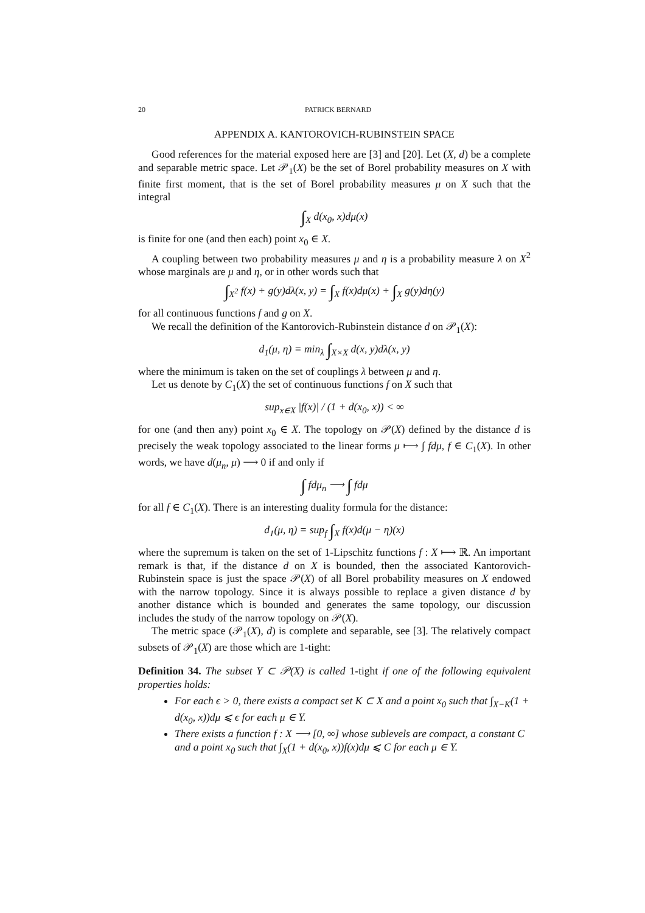20 PATRICK BERNARD
APPENDIX A. KANTOROVICH-RUBINSTEIN SPACE
Good references for the material exposed here are [3] and [20]. Let (X, d) be a complete and separable metric space. Let 𝒫<sub>1</sub>(X) be the set of Borel probability measures on X with finite first moment, that is the set of Borel probability measures μ on X such that the integral
∫<sub>X</sub> d(x<sub>0</sub>, x)dμ(x)
is finite for one (and then each) point x<sub>0</sub> ∈ X.
A coupling between two probability measures μ and η is a probability measure λ on X<sup>2</sup> whose marginals are μ and η, or in other words such that
∫<sub>X<sup>2</sup></sub> f(x) + g(y)dλ(x, y) = ∫<sub>X</sub> f(x)dμ(x) + ∫<sub>X</sub> g(y)dη(y)
for all continuous functions f and g on X.
We recall the definition of the Kantorovich-Rubinstein distance d on 𝒫<sub>1</sub>(X):
d<sub>1</sub>(μ, η) = min<sub>λ</sub> ∫<sub>X×X</sub> d(x, y)dλ(x, y)
where the minimum is taken on the set of couplings λ between μ and η.
Let us denote by C<sub>1</sub>(X) the set of continuous functions f on X such that
sup<sub>x∈X</sub> |f(x)| / (1 + d(x<sub>0</sub>, x)) < ∞
for one (and then any) point x<sub>0</sub> ∈ X. The topology on 𝒫(X) defined by the distance d is precisely the weak topology associated to the linear forms μ ⟼ ∫ fdμ, f ∈ C<sub>1</sub>(X). In other words, we have d(μ<sub>n</sub>, μ) ⟶ 0 if and only if
∫ fdμ<sub>n</sub> ⟶ ∫ fdμ
for all f ∈ C<sub>1</sub>(X). There is an interesting duality formula for the distance:
d<sub>1</sub>(μ, η) = sup<sub>f</sub> ∫<sub>X</sub> f(x)d(μ − η)(x)
where the supremum is taken on the set of 1-Lipschitz functions f : X ⟼ ℝ. An important remark is that, if the distance d on X is bounded, then the associated Kantorovich-Rubinstein space is just the space 𝒫(X) of all Borel probability measures on X endowed with the narrow topology. Since it is always possible to replace a given distance d by another distance which is bounded and generates the same topology, our discussion includes the study of the narrow topology on 𝒫(X).
The metric space (𝒫<sub>1</sub>(X), d) is complete and separable, see [3]. The relatively compact subsets of 𝒫<sub>1</sub>(X) are those which are 1-tight:
Definition 34. The subset Y ⊂ 𝒫(X) is called 1-tight if one of the following equivalent properties holds:
For each ϵ > 0, there exists a compact set K ⊂ X and a point x<sub>0</sub> such that ∫<sub>X−K</sub>(1 + d(x<sub>0</sub>, x))dμ ⩽ ϵ for each μ ∈ Y.
There exists a function f : X ⟶ [0, ∞] whose sublevels are compact, a constant C and a point x<sub>0</sub> such that ∫<sub>X</sub>(1 + d(x<sub>0</sub>, x))f(x)dμ ⩽ C for each μ ∈ Y.